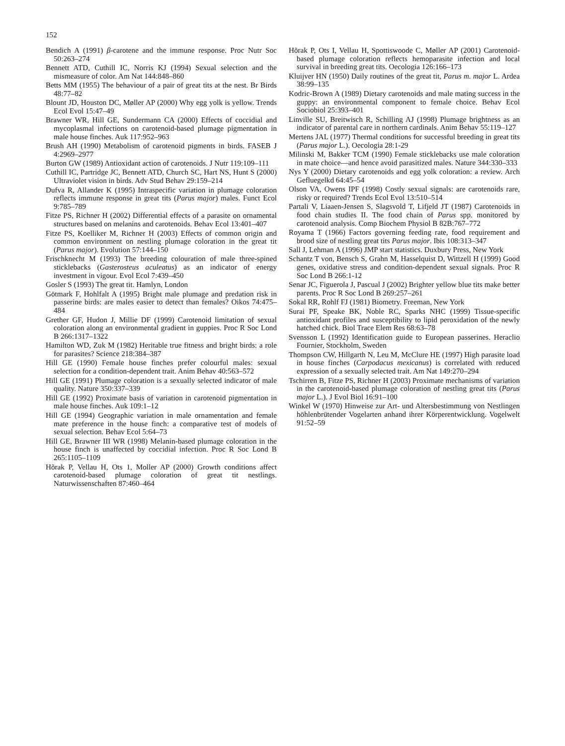152
Bendich A (1991) β-carotene and the immune response. Proc Nutr Soc 50:263–274
Bennett ATD, Cuthill IC, Norris KJ (1994) Sexual selection and the mismeasure of color. Am Nat 144:848–860
Betts MM (1955) The behaviour of a pair of great tits at the nest. Br Birds 48:77–82
Blount JD, Houston DC, Møller AP (2000) Why egg yolk is yellow. Trends Ecol Evol 15:47–49
Brawner WR, Hill GE, Sundermann CA (2000) Effects of coccidial and mycoplasmal infections on carotenoid-based plumage pigmentation in male house finches. Auk 117:952–963
Brush AH (1990) Metabolism of carotenoid pigments in birds. FASEB J 4:2969–2977
Burton GW (1989) Antioxidant action of carotenoids. J Nutr 119:109–111
Cuthill IC, Partridge JC, Bennett ATD, Church SC, Hart NS, Hunt S (2000) Ultraviolet vision in birds. Adv Stud Behav 29:159–214
Dufva R, Allander K (1995) Intraspecific variation in plumage coloration reflects immune response in great tits (Parus major) males. Funct Ecol 9:785–789
Fitze PS, Richner H (2002) Differential effects of a parasite on ornamental structures based on melanins and carotenoids. Behav Ecol 13:401–407
Fitze PS, Koelliker M, Richner H (2003) Effects of common origin and common environment on nestling plumage coloration in the great tit (Parus major). Evolution 57:144–150
Frischknecht M (1993) The breeding colouration of male three-spined sticklebacks (Gasterosteus aculeatus) as an indicator of energy investment in vigour. Evol Ecol 7:439–450
Gosler S (1993) The great tit. Hamlyn, London
Götmark F, Hohlfalt A (1995) Bright male plumage and predation risk in passerine birds: are males easier to detect than females? Oikos 74:475–484
Grether GF, Hudon J, Millie DF (1999) Carotenoid limitation of sexual coloration along an environmental gradient in guppies. Proc R Soc Lond B 266:1317–1322
Hamilton WD, Zuk M (1982) Heritable true fitness and bright birds: a role for parasites? Science 218:384–387
Hill GE (1990) Female house finches prefer colourful males: sexual selection for a condition-dependent trait. Anim Behav 40:563–572
Hill GE (1991) Plumage coloration is a sexually selected indicator of male quality. Nature 350:337–339
Hill GE (1992) Proximate basis of variation in carotenoid pigmentation in male house finches. Auk 109:1–12
Hill GE (1994) Geographic variation in male ornamentation and female mate preference in the house finch: a comparative test of models of sexual selection. Behav Ecol 5:64–73
Hill GE, Brawner III WR (1998) Melanin-based plumage coloration in the house finch is unaffected by coccidial infection. Proc R Soc Lond B 265:1105–1109
Hõrak P, Vellau H, Ots 1, Moller AP (2000) Growth conditions affect carotenoid-based plumage coloration of great tit nestlings. Naturwissenschaften 87:460–464
Hõrak P, Ots I, Vellau H, Spottiswoode C, Møller AP (2001) Carotenoid-based plumage coloration reflects hemoparasite infection and local survival in breeding great tits. Oecologia 126:166–173
Kluijver HN (1950) Daily routines of the great tit, Parus m. major L. Ardea 38:99–135
Kodric-Brown A (1989) Dietary carotenoids and male mating success in the guppy: an environmental component to female choice. Behav Ecol Sociobiol 25:393–401
Linville SU, Breitwisch R, Schilling AJ (1998) Plumage brightness as an indicator of parental care in northern cardinals. Anim Behav 55:119–127
Mertens JAL (1977) Thermal conditions for successful breeding in great tits (Parus major L.). Oecologia 28:1-29
Milinski M, Bakker TCM (1990) Female sticklebacks use male coloration in mate choice—and hence avoid parasitized males. Nature 344:330–333
Nys Y (2000) Dietary carotenoids and egg yolk coloration: a review. Arch Gefluegelkd 64:45–54
Olson VA, Owens IPF (1998) Costly sexual signals: are carotenoids rare, risky or required? Trends Ecol Evol 13:510–514
Partali V, Liaaen-Jensen S, Slagsvold T, Lifjeld JT (1987) Carotenoids in food chain studies II. The food chain of Parus spp. monitored by carotenoid analysis. Comp Biochem Physiol B 82B:767–772
Royama T (1966) Factors governing feeding rate, food requirement and brood size of nestling great tits Parus major. Ibis 108:313–347
Sall J, Lehman A (1996) JMP start statistics. Duxbury Press, New York
Schantz T von, Bensch S, Grahn M, Hasselquist D, Wittzell H (1999) Good genes, oxidative stress and condition-dependent sexual signals. Proc R Soc Lond B 266:1-12
Senar JC, Figuerola J, Pascual J (2002) Brighter yellow blue tits make better parents. Proc R Soc Lond B 269:257–261
Sokal RR, Rohlf FJ (1981) Biometry. Freeman, New York
Surai PF, Speake BK, Noble RC, Sparks NHC (1999) Tissue-specific antioxidant profiles and susceptibility to lipid peroxidation of the newly hatched chick. Biol Trace Elem Res 68:63–78
Svensson L (1992) Identification guide to European passerines. Heraclio Fournier, Stockholm, Sweden
Thompson CW, Hillgarth N, Leu M, McClure HE (1997) High parasite load in house finches (Carpodacus mexicanus) is correlated with reduced expression of a sexually selected trait. Am Nat 149:270–294
Tschirren B, Fitze PS, Richner H (2003) Proximate mechanisms of variation in the carotenoid-based plumage coloration of nestling great tits (Parus major L.). J Evol Biol 16:91–100
Winkel W (1970) Hinweise zur Art- und Altersbestimmung von Nestlingen höhlenbrütender Vogelarten anhand ihrer Körperentwicklung. Vogelwelt 91:52–59